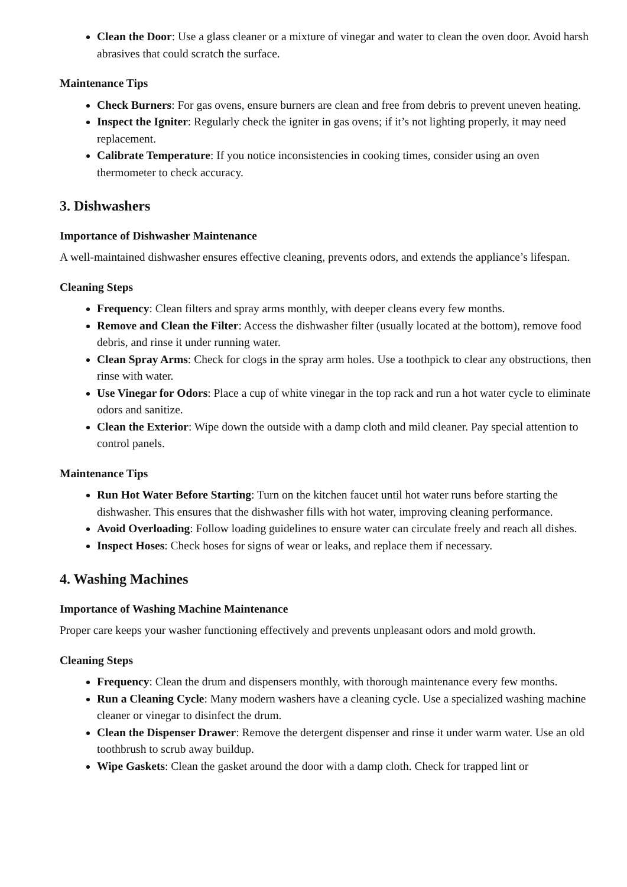Clean the Door: Use a glass cleaner or a mixture of vinegar and water to clean the oven door. Avoid harsh abrasives that could scratch the surface.
Maintenance Tips
Check Burners: For gas ovens, ensure burners are clean and free from debris to prevent uneven heating.
Inspect the Igniter: Regularly check the igniter in gas ovens; if it’s not lighting properly, it may need replacement.
Calibrate Temperature: If you notice inconsistencies in cooking times, consider using an oven thermometer to check accuracy.
3. Dishwashers
Importance of Dishwasher Maintenance
A well-maintained dishwasher ensures effective cleaning, prevents odors, and extends the appliance’s lifespan.
Cleaning Steps
Frequency: Clean filters and spray arms monthly, with deeper cleans every few months.
Remove and Clean the Filter: Access the dishwasher filter (usually located at the bottom), remove food debris, and rinse it under running water.
Clean Spray Arms: Check for clogs in the spray arm holes. Use a toothpick to clear any obstructions, then rinse with water.
Use Vinegar for Odors: Place a cup of white vinegar in the top rack and run a hot water cycle to eliminate odors and sanitize.
Clean the Exterior: Wipe down the outside with a damp cloth and mild cleaner. Pay special attention to control panels.
Maintenance Tips
Run Hot Water Before Starting: Turn on the kitchen faucet until hot water runs before starting the dishwasher. This ensures that the dishwasher fills with hot water, improving cleaning performance.
Avoid Overloading: Follow loading guidelines to ensure water can circulate freely and reach all dishes.
Inspect Hoses: Check hoses for signs of wear or leaks, and replace them if necessary.
4. Washing Machines
Importance of Washing Machine Maintenance
Proper care keeps your washer functioning effectively and prevents unpleasant odors and mold growth.
Cleaning Steps
Frequency: Clean the drum and dispensers monthly, with thorough maintenance every few months.
Run a Cleaning Cycle: Many modern washers have a cleaning cycle. Use a specialized washing machine cleaner or vinegar to disinfect the drum.
Clean the Dispenser Drawer: Remove the detergent dispenser and rinse it under warm water. Use an old toothbrush to scrub away buildup.
Wipe Gaskets: Clean the gasket around the door with a damp cloth. Check for trapped lint or